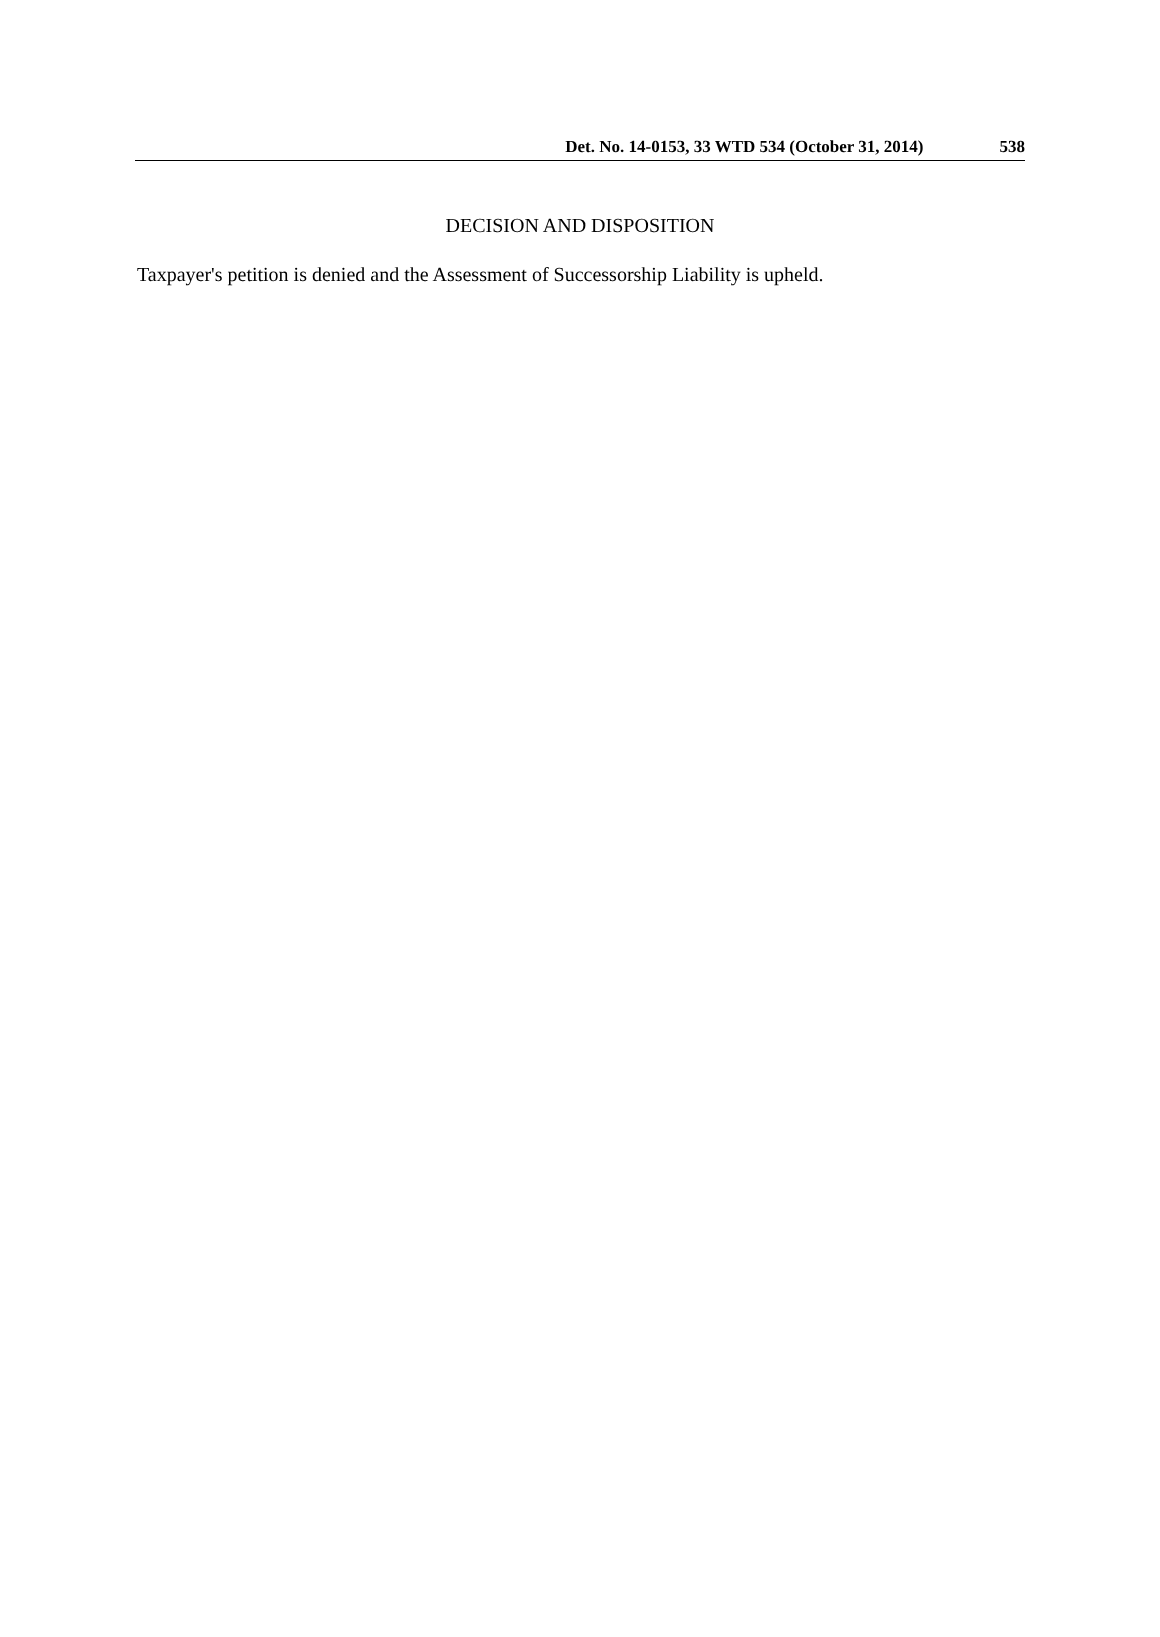Det. No. 14-0153, 33 WTD 534 (October 31, 2014) 538
DECISION AND DISPOSITION
Taxpayer's petition is denied and the Assessment of Successorship Liability is upheld.